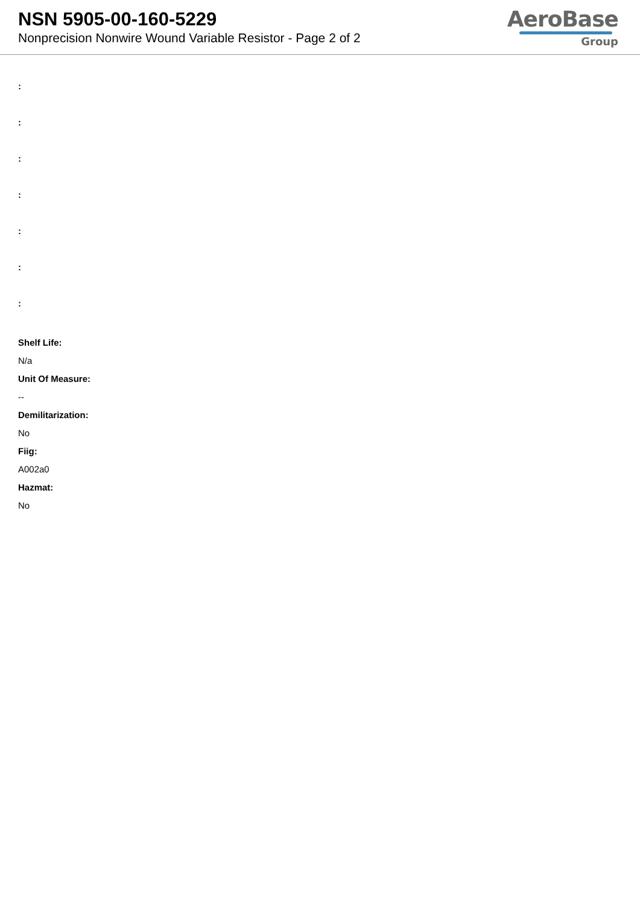NSN 5905-00-160-5229
Nonprecision Nonwire Wound Variable Resistor - Page 2 of 2
AeroBase
Group
:
:
:
:
:
:
:
Shelf Life:
N/a
Unit Of Measure:
--
Demilitarization:
No
Fiig:
A002a0
Hazmat:
No